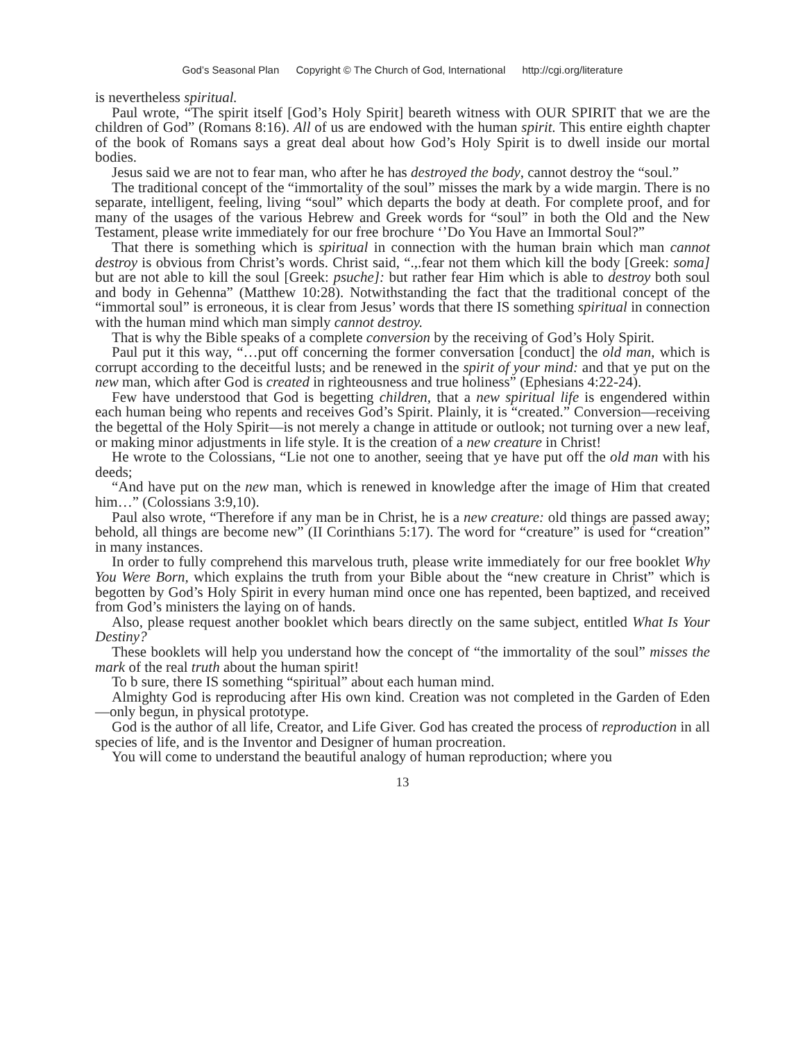God’s Seasonal Plan Copyright © The Church of God, International http://cgi.org/literature
is nevertheless spiritual.
Paul wrote, “The spirit itself [God’s Holy Spirit] beareth witness with OUR SPIRIT that we are the children of God” (Romans 8:16). All of us are endowed with the human spirit. This entire eighth chapter of the book of Romans says a great deal about how God’s Holy Spirit is to dwell inside our mortal bodies.
Jesus said we are not to fear man, who after he has destroyed the body, cannot destroy the “soul.”
The traditional concept of the “immortality of the soul” misses the mark by a wide margin. There is no separate, intelligent, feeling, living “soul” which departs the body at death. For complete proof, and for many of the usages of the various Hebrew and Greek words for “soul” in both the Old and the New Testament, please write immediately for our free brochure ‘’Do You Have an Immortal Soul?”
That there is something which is spiritual in connection with the human brain which man cannot destroy is obvious from Christ’s words. Christ said, “.,.fear not them which kill the body [Greek: soma] but are not able to kill the soul [Greek: psuche]: but rather fear Him which is able to destroy both soul and body in Gehenna” (Matthew 10:28). Notwithstanding the fact that the traditional concept of the “immortal soul” is erroneous, it is clear from Jesus’ words that there IS something spiritual in connection with the human mind which man simply cannot destroy.
That is why the Bible speaks of a complete conversion by the receiving of God’s Holy Spirit.
Paul put it this way, “…put off concerning the former conversation [conduct] the old man, which is corrupt according to the deceitful lusts; and be renewed in the spirit of your mind: and that ye put on the new man, which after God is created in righteousness and true holiness” (Ephesians 4:22-24).
Few have understood that God is begetting children, that a new spiritual life is engendered within each human being who repents and receives God’s Spirit. Plainly, it is “created.” Conversion—receiving the begettal of the Holy Spirit—is not merely a change in attitude or outlook; not turning over a new leaf, or making minor adjustments in life style. It is the creation of a new creature in Christ!
He wrote to the Colossians, “Lie not one to another, seeing that ye have put off the old man with his deeds;
“And have put on the new man, which is renewed in knowledge after the image of Him that created him…” (Colossians 3:9,10).
Paul also wrote, “Therefore if any man be in Christ, he is a new creature: old things are passed away; behold, all things are become new” (II Corinthians 5:17). The word for “creature” is used for “creation” in many instances.
In order to fully comprehend this marvelous truth, please write immediately for our free booklet Why You Were Born, which explains the truth from your Bible about the “new creature in Christ” which is begotten by God’s Holy Spirit in every human mind once one has repented, been baptized, and received from God’s ministers the laying on of hands.
Also, please request another booklet which bears directly on the same subject, entitled What Is Your Destiny?
These booklets will help you understand how the concept of “the immortality of the soul” misses the mark of the real truth about the human spirit!
To b sure, there IS something “spiritual” about each human mind.
Almighty God is reproducing after His own kind. Creation was not completed in the Garden of Eden—only begun, in physical prototype.
God is the author of all life, Creator, and Life Giver. God has created the process of reproduction in all species of life, and is the Inventor and Designer of human procreation.
You will come to understand the beautiful analogy of human reproduction; where you
13